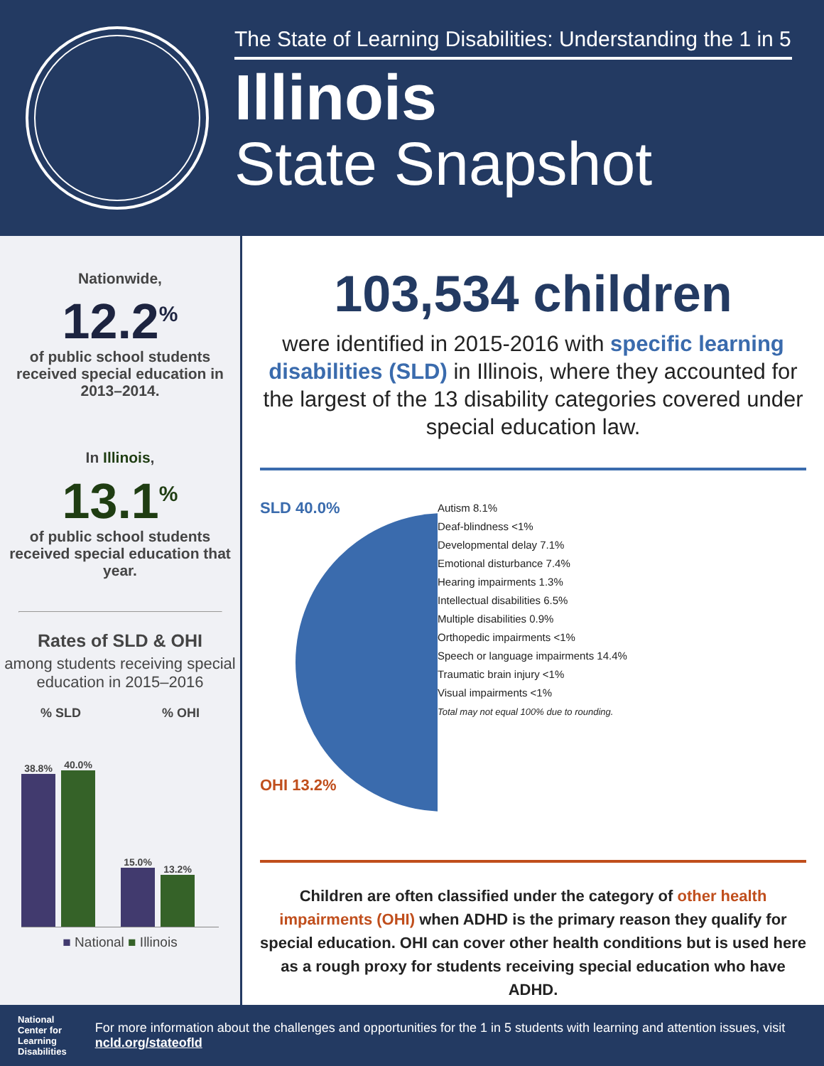The State of Learning Disabilities: Understanding the 1 in 5
Illinois
State Snapshot
Nationwide,
12.2<sup>%</sup>
of public school students received special education in 2013–2014.
In Illinois,
13.1<sup>%</sup>
of public school students received special education that year.
Rates of SLD & OHI
among students receiving special education in 2015–2016
% SLD% OHI
38.8%
40.0%
15.0%
13.2%
■ National ■ Illinois
103,534 children
were identified in 2015-2016 with specific learning disabilities (SLD) in Illinois, where they accounted for the largest of the 13 disability categories covered under special education law.
SLD 40.0%
OHI 13.2%
Autism 8.1%
Deaf-blindness <1%
Developmental delay 7.1%
Emotional disturbance 7.4%
Hearing impairments 1.3%
Intellectual disabilities 6.5%
Multiple disabilities 0.9%
Orthopedic impairments <1%
Speech or language impairments 14.4%
Traumatic brain injury <1%
Visual impairments <1%
Total may not equal 100% due to rounding.
Children are often classified under the category of other health impairments (OHI) when ADHD is the primary reason they qualify for special education. OHI can cover other health conditions but is used here as a rough proxy for students receiving special education who have ADHD.
National
Center for
Learning
Disabilities
For more information about the challenges and opportunities for the 1 in 5 students with learning and attention issues, visit ncld.org/stateofld